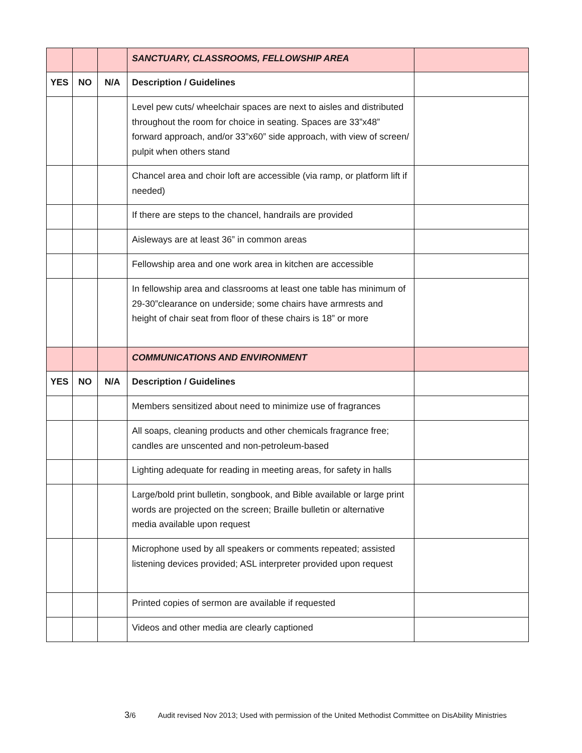| | | | SANCTUARY, CLASSROOMS, FELLOWSHIP AREA | |
| YES | NO | N/A | Description / Guidelines | |
| | | | Level pew cuts/ wheelchair spaces are next to aisles and distributed throughout the room for choice in seating. Spaces are 33”x48” forward approach, and/or 33”x60” side approach, with view of screen/ pulpit when others stand | |
| | | | Chancel area and choir loft are accessible (via ramp, or platform lift if needed) | |
| | | | If there are steps to the chancel, handrails are provided | |
| | | | Aisleways are at least 36” in common areas | |
| | | | Fellowship area and one work area in kitchen are accessible | |
| | | | In fellowship area and classrooms at least one table has minimum of 29-30”clearance on underside; some chairs have armrests and height of chair seat from floor of these chairs is 18” or more | |
| | | | COMMUNICATIONS AND ENVIRONMENT | |
| YES | NO | N/A | Description / Guidelines | |
| | | | Members sensitized about need to minimize use of fragrances | |
| | | | All soaps, cleaning products and other chemicals fragrance free; candles are unscented and non-petroleum-based | |
| | | | Lighting adequate for reading in meeting areas, for safety in halls | |
| | | | Large/bold print bulletin, songbook, and Bible available or large print words are projected on the screen; Braille bulletin or alternative media available upon request | |
| | | | Microphone used by all speakers or comments repeated; assisted listening devices provided; ASL interpreter provided upon request | |
| | | | Printed copies of sermon are available if requested | |
| | | | Videos and other media are clearly captioned | |
3/6 Audit revised Nov 2013; Used with permission of the United Methodist Committee on DisAbility Ministries